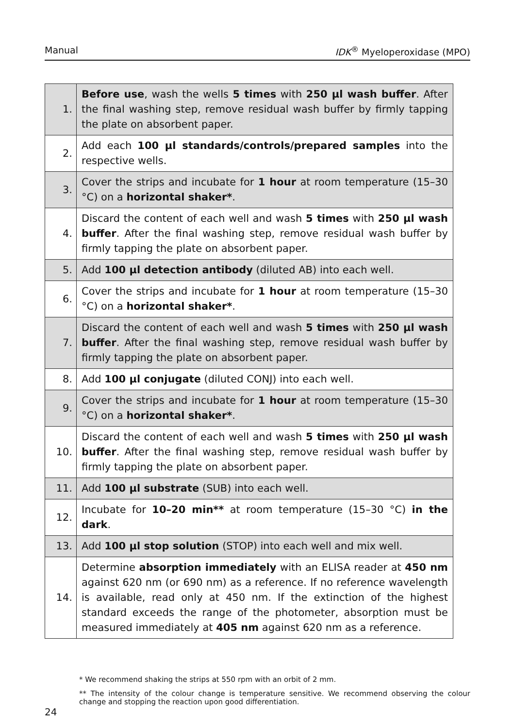Manual IDK<sup>®</sup> Myeloperoxidase (MPO)
| 1. | Before use , wash the wells 5 times with 250 µl wash buffer . After the final washing step, remove residual wash buffer by firmly tapping the plate on absorbent paper. |
| 2. | Add each 100 µl standards/controls/prepared samples into the respective wells. |
| 3. | Cover the strips and incubate for 1 hour at room temperature (15–30 °C) on a horizontal shaker* . |
| 4. | Discard the content of each well and wash 5 times with 250 µl wash buffer . After the final washing step, remove residual wash buffer by firmly tapping the plate on absorbent paper. |
| 5. | Add 100 µl detection antibody (diluted AB) into each well. |
| 6. | Cover the strips and incubate for 1 hour at room temperature (15–30 °C) on a horizontal shaker* . |
| 7. | Discard the content of each well and wash 5 times with 250 µl wash buffer . After the final washing step, remove residual wash buffer by firmly tapping the plate on absorbent paper. |
| 8. | Add 100 µl conjugate (diluted CONJ) into each well. |
| 9. | Cover the strips and incubate for 1 hour at room temperature (15–30 °C) on a horizontal shaker* . |
| 10. | Discard the content of each well and wash 5 times with 250 µl wash buffer . After the final washing step, remove residual wash buffer by firmly tapping the plate on absorbent paper. |
| 11. | Add 100 µl substrate (SUB) into each well. |
| 12. | Incubate for 10–20 min** at room temperature (15–30 °C) in the dark . |
| 13. | Add 100 µl stop solution (STOP) into each well and mix well. |
| 14. | Determine absorption immediately with an ELISA reader at 450 nm against 620 nm (or 690 nm) as a reference. If no reference wavelength is available, read only at 450 nm. If the extinction of the highest standard exceeds the range of the photometer, absorption must be measured immediately at 405 nm against 620 nm as a reference. |
* We recommend shaking the strips at 550 rpm with an orbit of 2 mm.
** The intensity of the colour change is temperature sensitive. We recommend observing the colour change and stopping the reaction upon good differentiation.
24